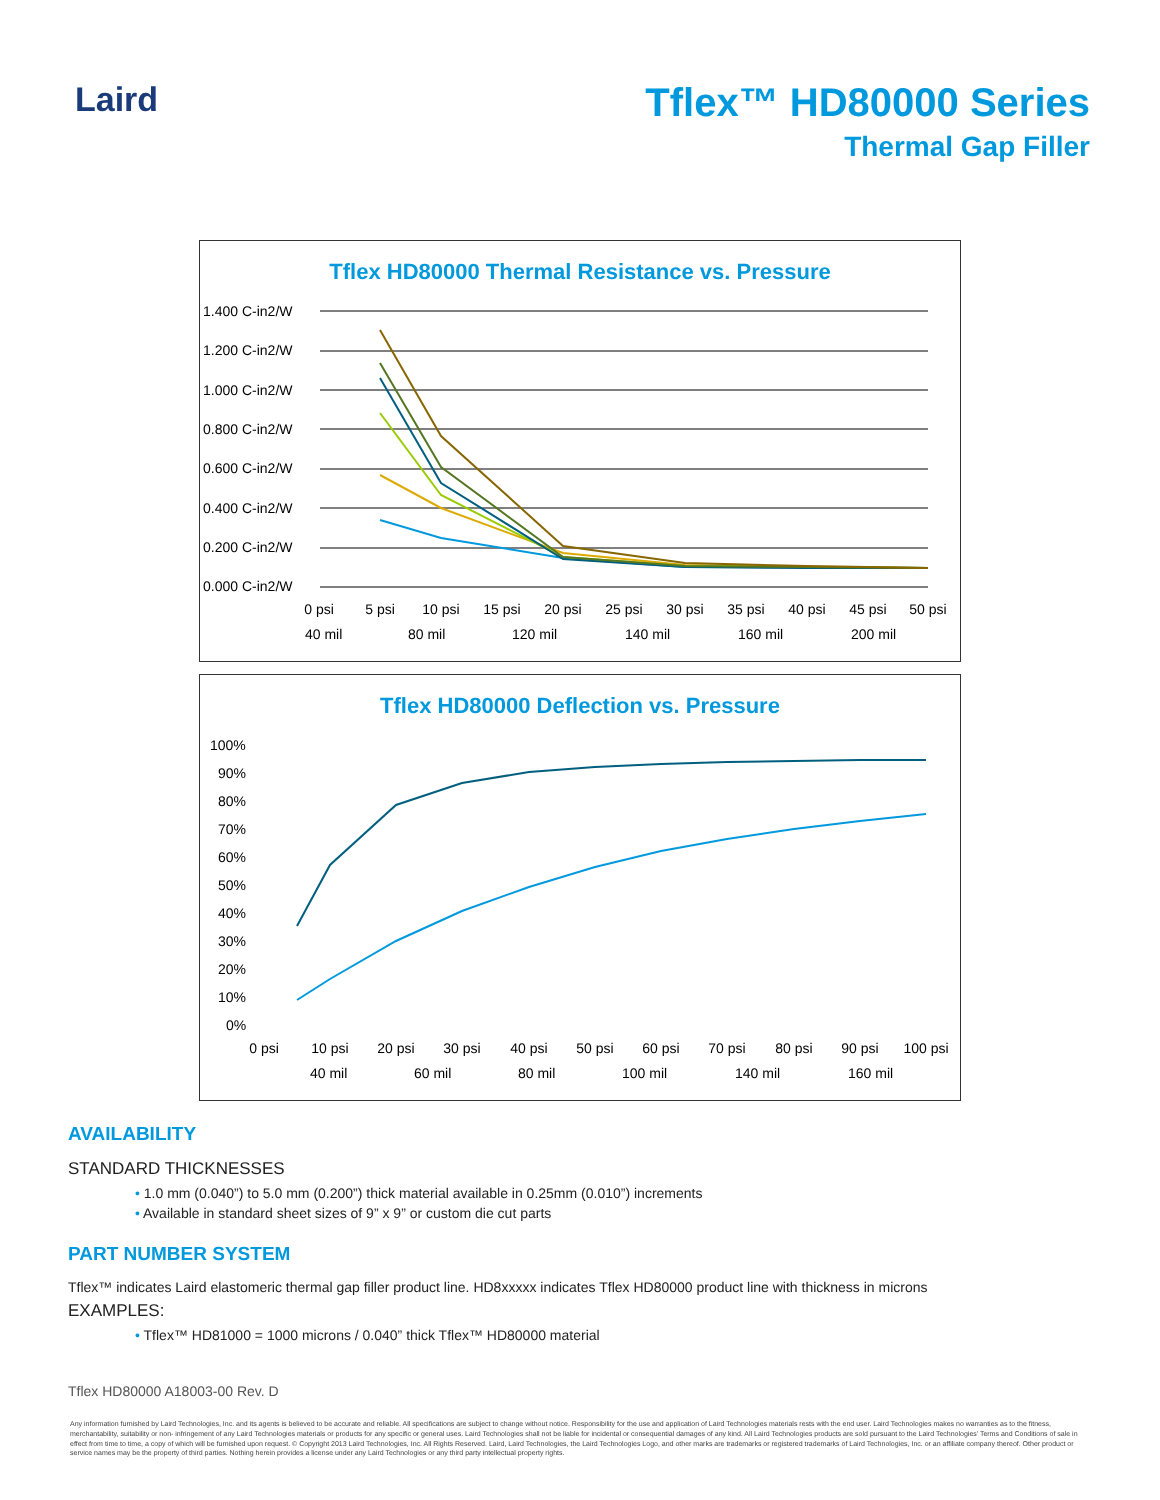Laird
Tflex™ HD80000 Series
Thermal Gap Filler
Tflex HD80000 Thermal Resistance vs. Pressure
1.400 C-in2/W
1.200 C-in2/W
1.000 C-in2/W
0.800 C-in2/W
0.600 C-in2/W
0.400 C-in2/W
0.200 C-in2/W
0.000 C-in2/W
0 psi
5 psi
10 psi
15 psi
20 psi
25 psi
30 psi
35 psi
40 psi
45 psi
50 psi
40 mil
80 mil
120 mil
140 mil
160 mil
200 mil
Tflex HD80000 Deflection vs. Pressure
100%
90%
80%
70%
60%
50%
40%
30%
20%
10%
0%
0 psi
10 psi
20 psi
30 psi
40 psi
50 psi
60 psi
70 psi
80 psi
90 psi
100 psi
40 mil
60 mil
80 mil
100 mil
140 mil
160 mil
AVAILABILITY
STANDARD THICKNESSES
• 1.0 mm (0.040”) to 5.0 mm (0.200”) thick material available in 0.25mm (0.010”) increments
• Available in standard sheet sizes of 9” x 9” or custom die cut parts
PART NUMBER SYSTEM
Tflex™ indicates Laird elastomeric thermal gap filler product line. HD8xxxxx indicates Tflex HD80000 product line with thickness in microns
EXAMPLES:
• Tflex™ HD81000 = 1000 microns / 0.040” thick Tflex™ HD80000 material
Tflex HD80000 A18003-00 Rev. D
Any information furnished by Laird Technologies, Inc. and its agents is believed to be accurate and reliable. All specifications are subject to change without notice. Responsibility for the use and application of Laird Technologies materials rests with the end user. Laird Technologies makes no warranties as to the fitness, merchantability, suitability or non- infringement of any Laird Technologies materials or products for any specific or general uses. Laird Technologies shall not be liable for incidental or consequential damages of any kind. All Laird Technologies products are sold pursuant to the Laird Technologies’ Terms and Conditions of sale in effect from time to time, a copy of which will be furnished upon request. © Copyright 2013 Laird Technologies, Inc. All Rights Reserved. Laird, Laird Technologies, the Laird Technologies Logo, and other marks are trademarks or registered trademarks of Laird Technologies, Inc. or an affiliate company thereof. Other product or service names may be the property of third parties. Nothing herein provides a license under any Laird Technologies or any third party intellectual property rights.